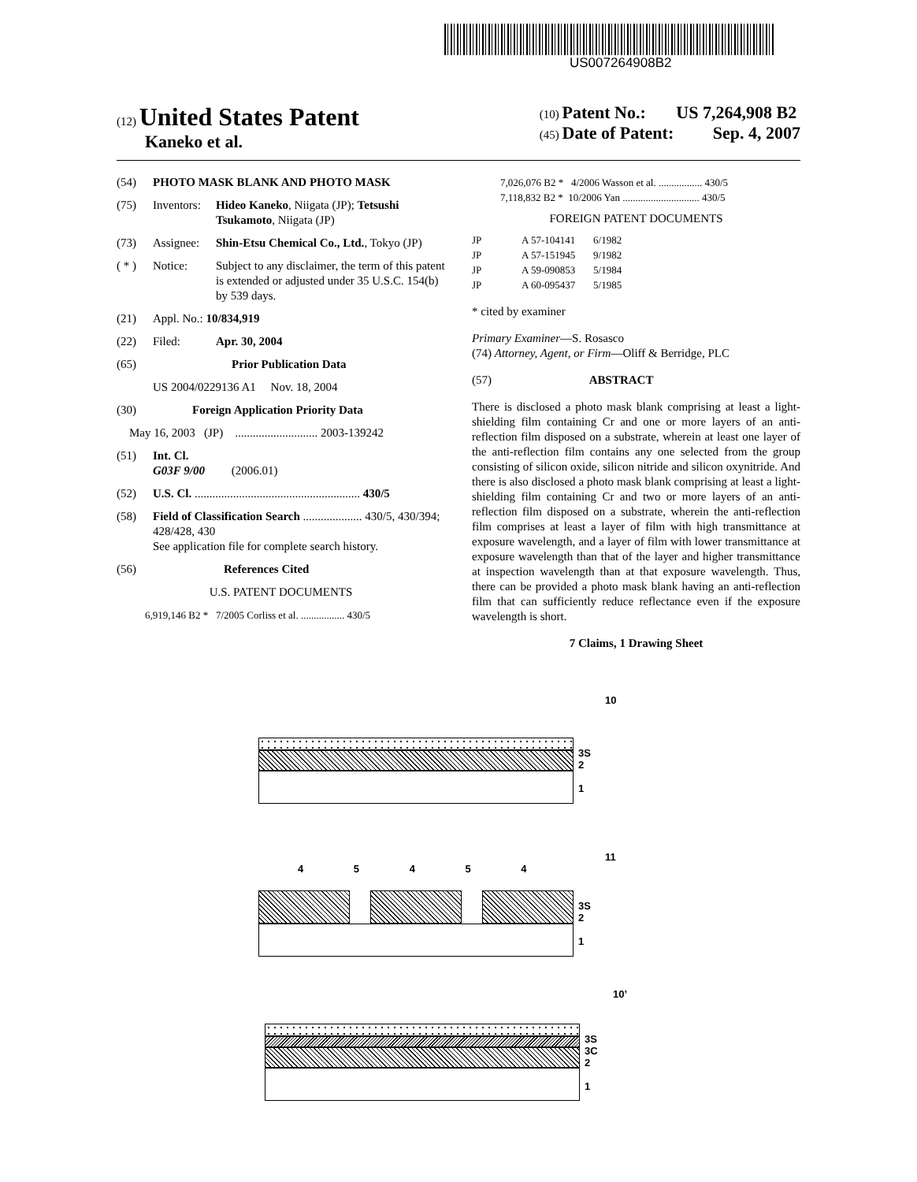US007264908B2
(12) United States Patent
Kaneko et al.
(10) Patent No.: US 7,264,908 B2
(45) Date of Patent: Sep. 4, 2007
(54) PHOTO MASK BLANK AND PHOTO MASK
(75) Inventors: Hideo Kaneko, Niigata (JP); Tetsushi Tsukamoto, Niigata (JP)
(73) Assignee: Shin-Etsu Chemical Co., Ltd., Tokyo (JP)
( * ) Notice: Subject to any disclaimer, the term of this patent is extended or adjusted under 35 U.S.C. 154(b) by 539 days.
(21) Appl. No.: 10/834,919
(22) Filed: Apr. 30, 2004
(65) Prior Publication Data
US 2004/0229136 A1 Nov. 18, 2004
(30) Foreign Application Priority Data
May 16, 2003 (JP) ............................ 2003-139242
(51) Int. Cl.
G03F 9/00 (2006.01)
(52) U.S. Cl. ........................................................ 430/5
(58) Field of Classification Search .................... 430/5, 430/394; 428/428, 430
See application file for complete search history.
(56) References Cited
U.S. PATENT DOCUMENTS
6,919,146 B2 * 7/2005 Corliss et al. ................. 430/5
7,026,076 B2 * 4/2006 Wasson et al. ................. 430/5
7,118,832 B2 * 10/2006 Yan .............................. 430/5
FOREIGN PATENT DOCUMENTS
JP A 57-104141 6/1982
JP A 57-151945 9/1982
JP A 59-090853 5/1984
JP A 60-095437 5/1985
* cited by examiner
Primary Examiner—S. Rosasco
(74) Attorney, Agent, or Firm—Oliff & Berridge, PLC
(57) ABSTRACT
There is disclosed a photo mask blank comprising at least a light-shielding film containing Cr and one or more layers of an anti-reflection film disposed on a substrate, wherein at least one layer of the anti-reflection film contains any one selected from the group consisting of silicon oxide, silicon nitride and silicon oxynitride. And there is also disclosed a photo mask blank comprising at least a light-shielding film containing Cr and two or more layers of an anti-reflection film disposed on a substrate, wherein the anti-reflection film comprises at least a layer of film with high transmittance at exposure wavelength, and a layer of film with lower transmittance at exposure wavelength than that of the layer and higher transmittance at inspection wavelength than at that exposure wavelength. Thus, there can be provided a photo mask blank having an anti-reflection film that can sufficiently reduce reflectance even if the exposure wavelength is short.
7 Claims, 1 Drawing Sheet
10
3S
2
1
11
4 5 4 5 4
3S
2
1
10’
3S
3C
2
1